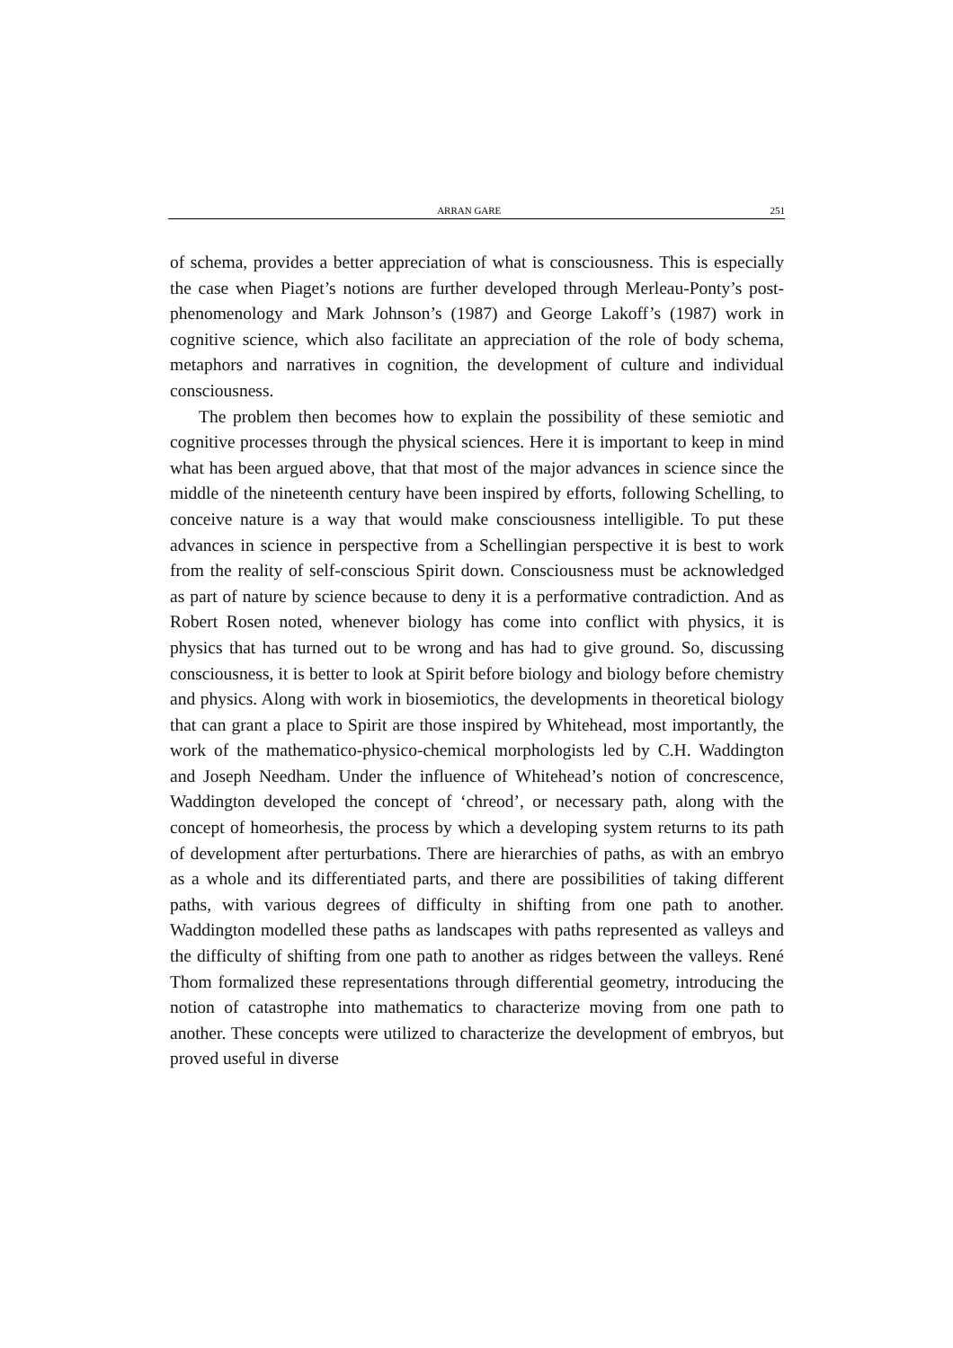ARRAN GARE 251
of schema, provides a better appreciation of what is consciousness. This is especially the case when Piaget’s notions are further developed through Merleau-Ponty’s post-phenomenology and Mark Johnson’s (1987) and George Lakoff’s (1987) work in cognitive science, which also facilitate an appreciation of the role of body schema, metaphors and narratives in cognition, the development of culture and individual consciousness.
The problem then becomes how to explain the possibility of these semiotic and cognitive processes through the physical sciences. Here it is important to keep in mind what has been argued above, that that most of the major advances in science since the middle of the nineteenth century have been inspired by efforts, following Schelling, to conceive nature is a way that would make consciousness intelligible. To put these advances in science in perspective from a Schellingian perspective it is best to work from the reality of self-conscious Spirit down. Consciousness must be acknowledged as part of nature by science because to deny it is a performative contradiction. And as Robert Rosen noted, whenever biology has come into conflict with physics, it is physics that has turned out to be wrong and has had to give ground. So, discussing consciousness, it is better to look at Spirit before biology and biology before chemistry and physics. Along with work in biosemiotics, the developments in theoretical biology that can grant a place to Spirit are those inspired by Whitehead, most importantly, the work of the mathematico-physico-chemical morphologists led by C.H. Waddington and Joseph Needham. Under the influence of Whitehead’s notion of concrescence, Waddington developed the concept of ‘chreod’, or necessary path, along with the concept of homeorhesis, the process by which a developing system returns to its path of development after perturbations. There are hierarchies of paths, as with an embryo as a whole and its differentiated parts, and there are possibilities of taking different paths, with various degrees of difficulty in shifting from one path to another. Waddington modelled these paths as landscapes with paths represented as valleys and the difficulty of shifting from one path to another as ridges between the valleys. René Thom formalized these representations through differential geometry, introducing the notion of catastrophe into mathematics to characterize moving from one path to another. These concepts were utilized to characterize the development of embryos, but proved useful in diverse